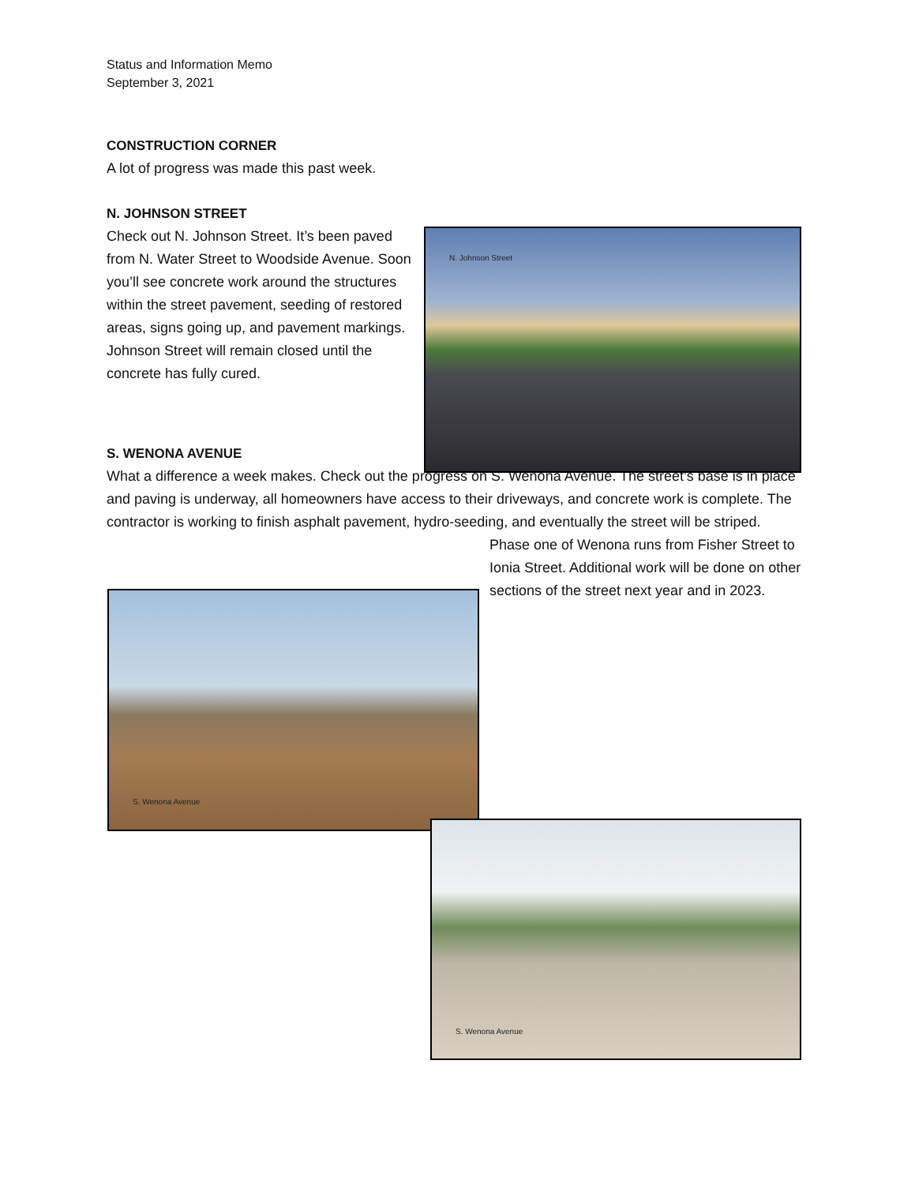Status and Information Memo
September 3, 2021
CONSTRUCTION CORNER
A lot of progress was made this past week.
N. JOHNSON STREET
Check out N. Johnson Street. It’s been paved from N. Water Street to Woodside Avenue. Soon you’ll see concrete work around the structures within the street pavement, seeding of restored areas, signs going up, and pavement markings. Johnson Street will remain closed until the concrete has fully cured.
S. WENONA AVENUE
What a difference a week makes. Check out the progress on S. Wenona Avenue. The street’s base is in place and paving is underway, all homeowners have access to their driveways, and concrete work is complete. The contractor is working to finish asphalt pavement, hydro-seeding, and eventually the street will be striped.
Phase one of Wenona runs from Fisher Street to Ionia Street. Additional work will be done on other sections of the street next year and in 2023.
N. Johnson Street
S. Wenona Avenue
S. Wenona Avenue